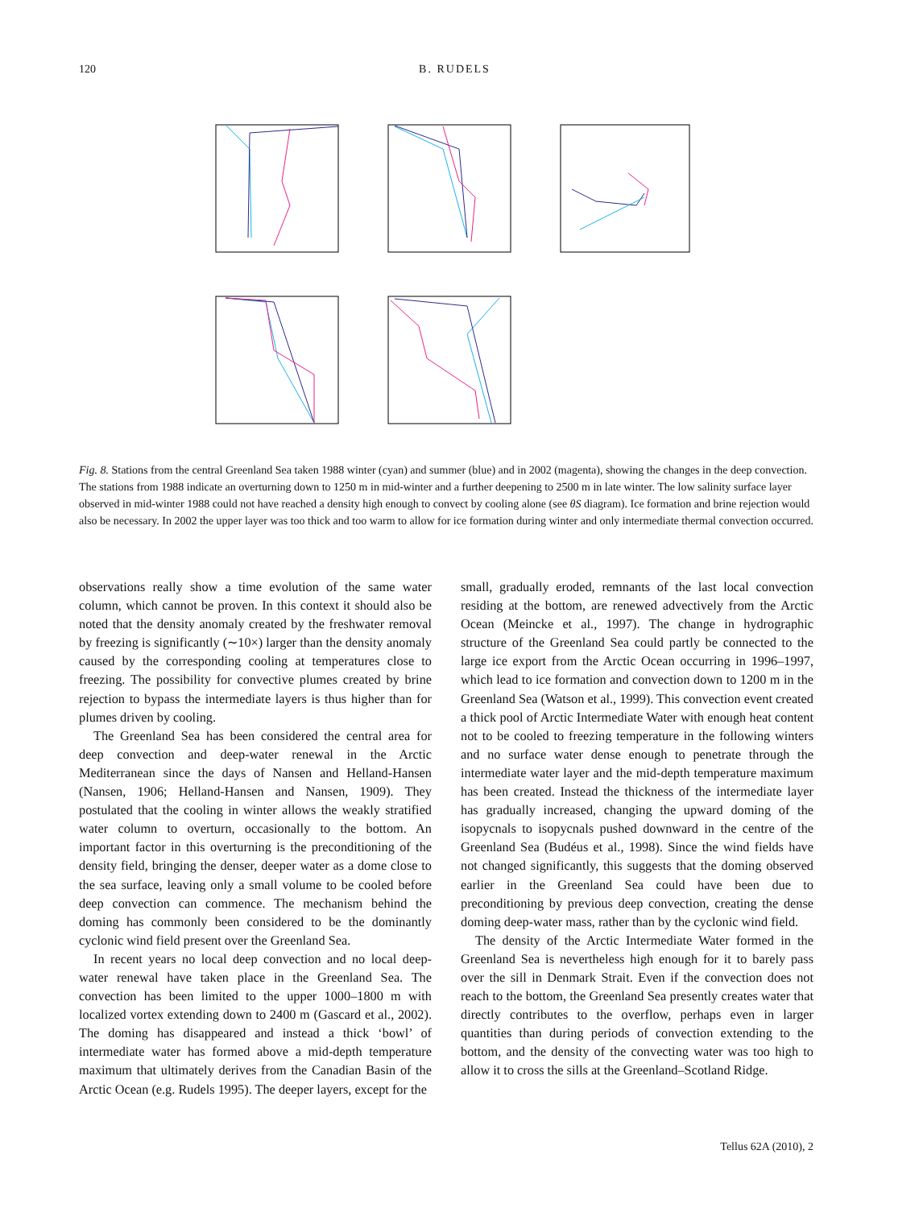120 B. RUDELS
Fig. 8. Stations from the central Greenland Sea taken 1988 winter (cyan) and summer (blue) and in 2002 (magenta), showing the changes in the deep convection. The stations from 1988 indicate an overturning down to 1250 m in mid-winter and a further deepening to 2500 m in late winter. The low salinity surface layer observed in mid-winter 1988 could not have reached a density high enough to convect by cooling alone (see θS diagram). Ice formation and brine rejection would also be necessary. In 2002 the upper layer was too thick and too warm to allow for ice formation during winter and only intermediate thermal convection occurred.
observations really show a time evolution of the same water column, which cannot be proven. In this context it should also be noted that the density anomaly created by the freshwater removal by freezing is significantly (∼10×) larger than the density anomaly caused by the corresponding cooling at temperatures close to freezing. The possibility for convective plumes created by brine rejection to bypass the intermediate layers is thus higher than for plumes driven by cooling.
The Greenland Sea has been considered the central area for deep convection and deep-water renewal in the Arctic Mediterranean since the days of Nansen and Helland-Hansen (Nansen, 1906; Helland-Hansen and Nansen, 1909). They postulated that the cooling in winter allows the weakly stratified water column to overturn, occasionally to the bottom. An important factor in this overturning is the preconditioning of the density field, bringing the denser, deeper water as a dome close to the sea surface, leaving only a small volume to be cooled before deep convection can commence. The mechanism behind the doming has commonly been considered to be the dominantly cyclonic wind field present over the Greenland Sea.
In recent years no local deep convection and no local deep-water renewal have taken place in the Greenland Sea. The convection has been limited to the upper 1000–1800 m with localized vortex extending down to 2400 m (Gascard et al., 2002). The doming has disappeared and instead a thick ‘bowl’ of intermediate water has formed above a mid-depth temperature maximum that ultimately derives from the Canadian Basin of the Arctic Ocean (e.g. Rudels 1995). The deeper layers, except for the
small, gradually eroded, remnants of the last local convection residing at the bottom, are renewed advectively from the Arctic Ocean (Meincke et al., 1997). The change in hydrographic structure of the Greenland Sea could partly be connected to the large ice export from the Arctic Ocean occurring in 1996–1997, which lead to ice formation and convection down to 1200 m in the Greenland Sea (Watson et al., 1999). This convection event created a thick pool of Arctic Intermediate Water with enough heat content not to be cooled to freezing temperature in the following winters and no surface water dense enough to penetrate through the intermediate water layer and the mid-depth temperature maximum has been created. Instead the thickness of the intermediate layer has gradually increased, changing the upward doming of the isopycnals to isopycnals pushed downward in the centre of the Greenland Sea (Budéus et al., 1998). Since the wind fields have not changed significantly, this suggests that the doming observed earlier in the Greenland Sea could have been due to preconditioning by previous deep convection, creating the dense doming deep-water mass, rather than by the cyclonic wind field.
The density of the Arctic Intermediate Water formed in the Greenland Sea is nevertheless high enough for it to barely pass over the sill in Denmark Strait. Even if the convection does not reach to the bottom, the Greenland Sea presently creates water that directly contributes to the overflow, perhaps even in larger quantities than during periods of convection extending to the bottom, and the density of the convecting water was too high to allow it to cross the sills at the Greenland–Scotland Ridge.
Tellus 62A (2010), 2